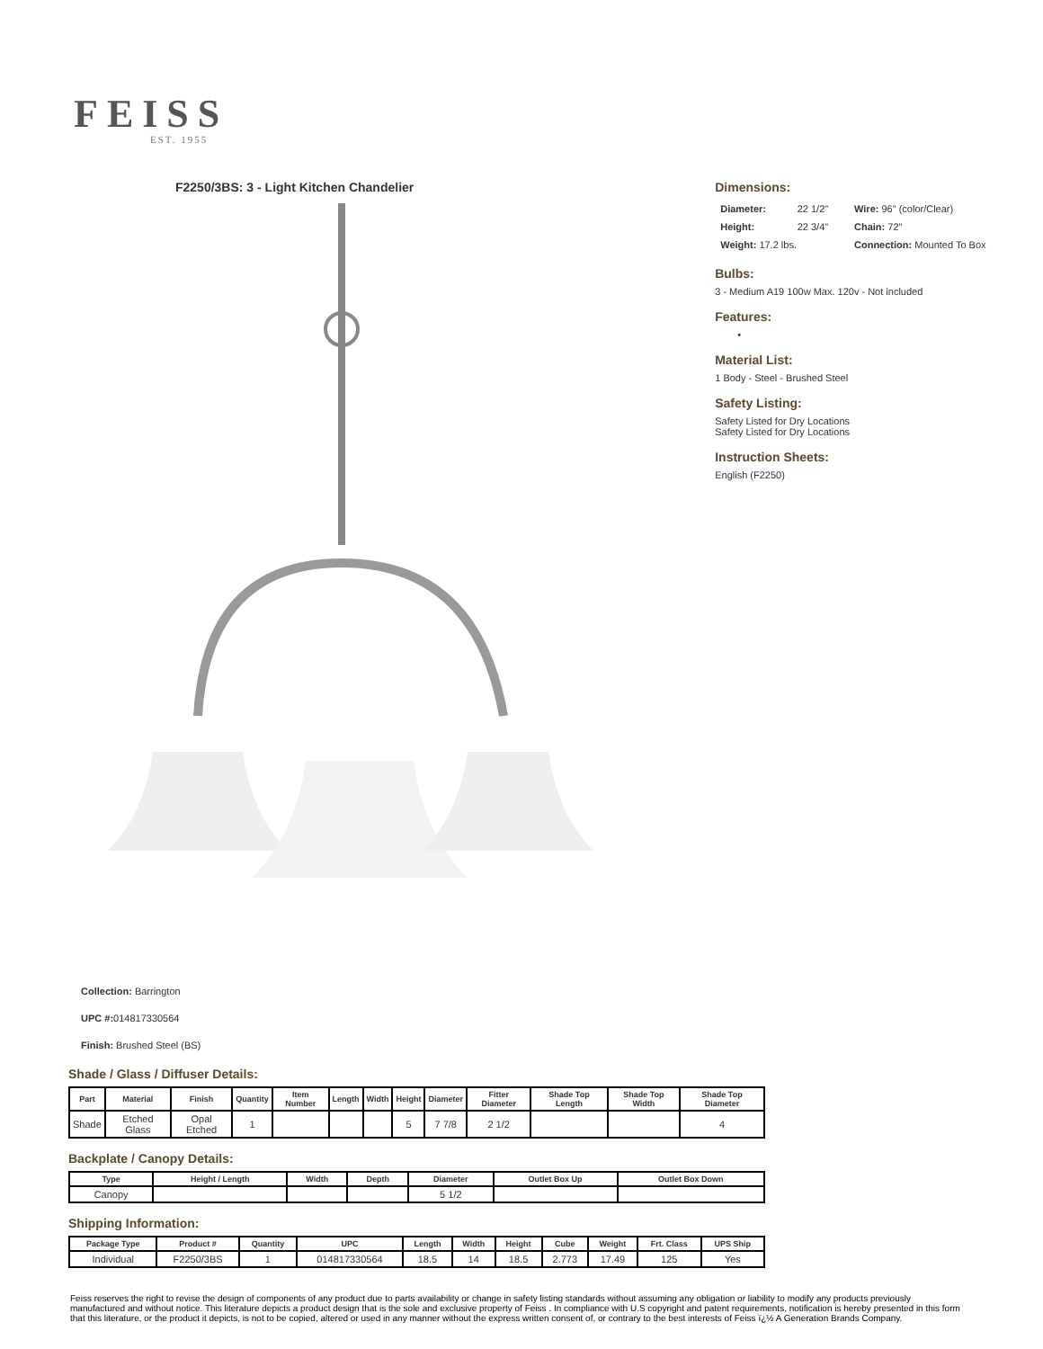FEISS
EST. 1955
F2250/3BS: 3 - Light Kitchen Chandelier Dimensions:
| Diameter: | 22 1/2" | Wire: 96" (color/Clear) |
| Height: | 22 3/4" | Chain: 72" |
| Weight: 17.2 lbs. | | Connection: Mounted To Box |
Bulbs:
3 - Medium A19 100w Max. 120v - Not included
Features:
•
Material List:
1 Body - Steel - Brushed Steel
Safety Listing:
Safety Listed for Dry Locations
Safety Listed for Dry Locations
Instruction Sheets:
English (F2250)
Collection: Barrington
UPC #: 014817330564
Finish: Brushed Steel (BS)
Shade / Glass / Diffuser Details:
| Part | Material | Finish | Quantity | Item Number | Length | Width | Height | Diameter | Fitter Diameter | Shade Top Length | Shade Top Width | Shade Top Diameter |
| --- | --- | --- | --- | --- | --- | --- | --- | --- | --- | --- | --- | --- |
| Shade | Etched Glass | Opal Etched | 1 | | | | 5 | 7 7/8 | 2 1/2 | | | 4 |
Backplate / Canopy Details:
| Type | Height / Length | Width | Depth | Diameter | Outlet Box Up | Outlet Box Down |
| --- | --- | --- | --- | --- | --- | --- |
| Canopy | | | | 5 1/2 | | |
Shipping Information:
| Package Type | Product # | Quantity | UPC | Length | Width | Height | Cube | Weight | Frt. Class | UPS Ship |
| --- | --- | --- | --- | --- | --- | --- | --- | --- | --- | --- |
| Individual | F2250/3BS | 1 | 014817330564 | 18.5 | 14 | 18.5 | 2.773 | 17.49 | 125 | Yes |
Feiss reserves the right to revise the design of components of any product due to parts availability or change in safety listing standards without assuming any obligation or liability to modify any products previously manufactured and without notice. This literature depicts a product design that is the sole and exclusive property of Feiss . In compliance with U.S copyright and patent requirements, notification is hereby presented in this form that this literature, or the product it depicts, is not to be copied, altered or used in any manner without the express written consent of, or contrary to the best interests of Feiss ï¿½ A Generation Brands Company.